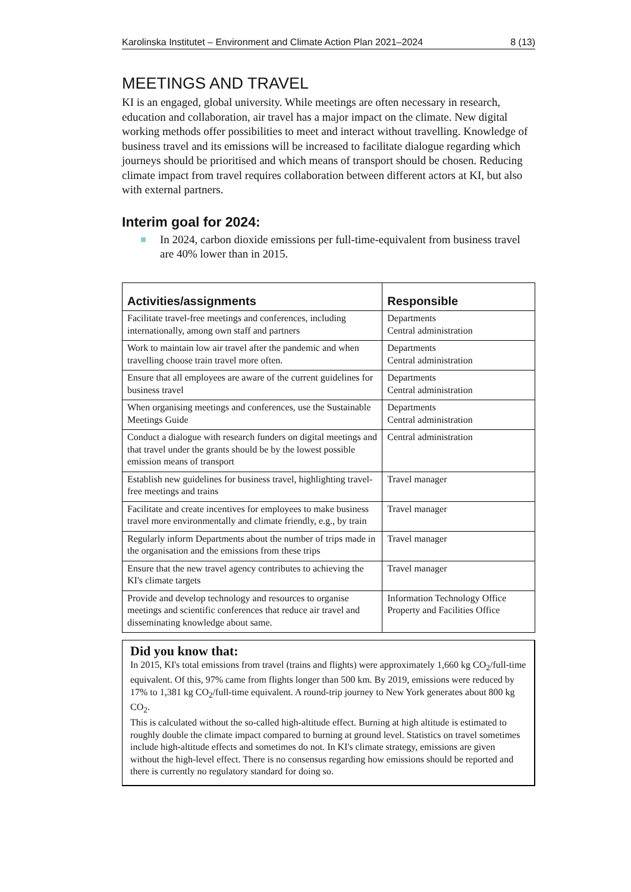Karolinska Institutet – Environment and Climate Action Plan 2021–2024 8 (13)
MEETINGS AND TRAVEL
KI is an engaged, global university. While meetings are often necessary in research, education and collaboration, air travel has a major impact on the climate. New digital working methods offer possibilities to meet and interact without travelling. Knowledge of business travel and its emissions will be increased to facilitate dialogue regarding which journeys should be prioritised and which means of transport should be chosen. Reducing climate impact from travel requires collaboration between different actors at KI, but also with external partners.
Interim goal for 2024:
In 2024, carbon dioxide emissions per full-time-equivalent from business travel are 40% lower than in 2015.
| Activities/assignments | Responsible |
| --- | --- |
| Facilitate travel-free meetings and conferences, including internationally, among own staff and partners | Departments Central administration |
| Work to maintain low air travel after the pandemic and when travelling choose train travel more often. | Departments Central administration |
| Ensure that all employees are aware of the current guidelines for business travel | Departments Central administration |
| When organising meetings and conferences, use the Sustainable Meetings Guide | Departments Central administration |
| Conduct a dialogue with research funders on digital meetings and that travel under the grants should be by the lowest possible emission means of transport | Central administration |
| Establish new guidelines for business travel, highlighting travel-free meetings and trains | Travel manager |
| Facilitate and create incentives for employees to make business travel more environmentally and climate friendly, e.g., by train | Travel manager |
| Regularly inform Departments about the number of trips made in the organisation and the emissions from these trips | Travel manager |
| Ensure that the new travel agency contributes to achieving the KI's climate targets | Travel manager |
| Provide and develop technology and resources to organise meetings and scientific conferences that reduce air travel and disseminating knowledge about same. | Information Technology Office Property and Facilities Office |
Did you know that:
In 2015, KI's total emissions from travel (trains and flights) were approximately 1,660 kg CO<sub>2</sub>/full-time equivalent. Of this, 97% came from flights longer than 500 km. By 2019, emissions were reduced by 17% to 1,381 kg CO<sub>2</sub>/full-time equivalent. A round-trip journey to New York generates about 800 kg CO<sub>2</sub>.
This is calculated without the so-called high-altitude effect. Burning at high altitude is estimated to roughly double the climate impact compared to burning at ground level. Statistics on travel sometimes include high-altitude effects and sometimes do not. In KI's climate strategy, emissions are given without the high-level effect. There is no consensus regarding how emissions should be reported and there is currently no regulatory standard for doing so.